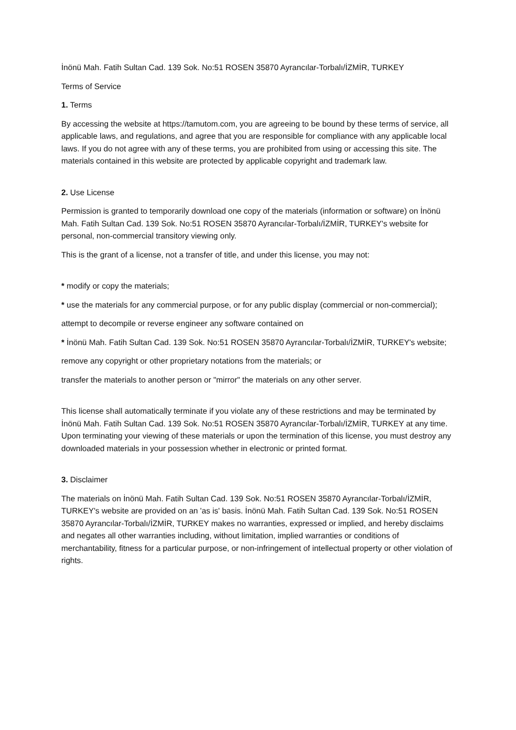İnönü Mah. Fatih Sultan Cad. 139 Sok. No:51 ROSEN 35870 Ayrancılar-Torbalı/İZMİR, TURKEY
Terms of Service
1. Terms
By accessing the website at https://tamutom.com, you are agreeing to be bound by these terms of service, all applicable laws, and regulations, and agree that you are responsible for compliance with any applicable local laws. If you do not agree with any of these terms, you are prohibited from using or accessing this site. The materials contained in this website are protected by applicable copyright and trademark law.
2. Use License
Permission is granted to temporarily download one copy of the materials (information or software) on İnönü Mah. Fatih Sultan Cad. 139 Sok. No:51 ROSEN 35870 Ayrancılar-Torbalı/İZMİR, TURKEY's website for personal, non-commercial transitory viewing only.
This is the grant of a license, not a transfer of title, and under this license, you may not:
* modify or copy the materials;
* use the materials for any commercial purpose, or for any public display (commercial or non-commercial);
attempt to decompile or reverse engineer any software contained on
* İnönü Mah. Fatih Sultan Cad. 139 Sok. No:51 ROSEN 35870 Ayrancılar-Torbalı/İZMİR, TURKEY's website;
remove any copyright or other proprietary notations from the materials; or
transfer the materials to another person or "mirror" the materials on any other server.
This license shall automatically terminate if you violate any of these restrictions and may be terminated by İnönü Mah. Fatih Sultan Cad. 139 Sok. No:51 ROSEN 35870 Ayrancılar-Torbalı/İZMİR, TURKEY at any time. Upon terminating your viewing of these materials or upon the termination of this license, you must destroy any downloaded materials in your possession whether in electronic or printed format.
3. Disclaimer
The materials on İnönü Mah. Fatih Sultan Cad. 139 Sok. No:51 ROSEN 35870 Ayrancılar-Torbalı/İZMİR, TURKEY's website are provided on an 'as is' basis. İnönü Mah. Fatih Sultan Cad. 139 Sok. No:51 ROSEN 35870 Ayrancılar-Torbalı/İZMİR, TURKEY makes no warranties, expressed or implied, and hereby disclaims and negates all other warranties including, without limitation, implied warranties or conditions of merchantability, fitness for a particular purpose, or non-infringement of intellectual property or other violation of rights.